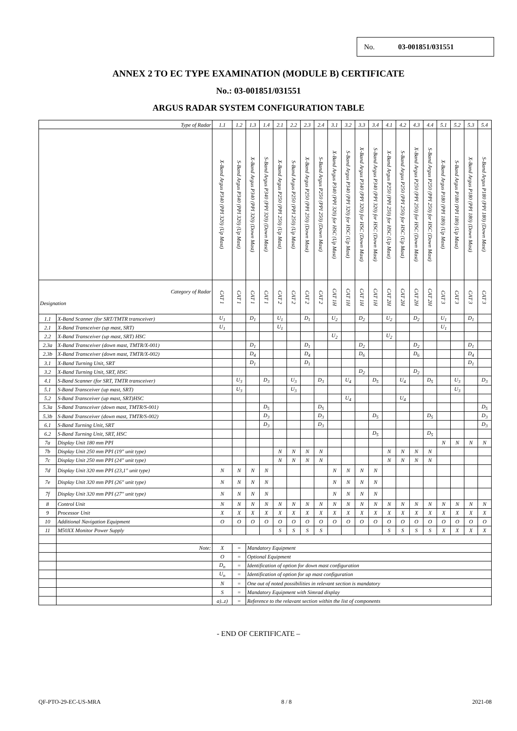No. 03-001851/031551
ANNEX 2 TO EC TYPE EXAMINATION (MODULE B) CERTIFICATE
No.: 03-001851/031551
ARGUS RADAR SYSTEM CONFIGURATION TABLE
| Type of Radar | | 1.1 | 1.2 | 1.3 | 1.4 | 2.1 | 2.2 | 2.3 | 2.4 | 3.1 | 3.2 | 3.3 | 3.4 | 4.1 | 4.2 | 4.3 | 4.4 | 5.1 | 5.2 | 5.3 | 5.4 |
| | | X-Band Argus P340 (PPI 320) (Up Mast) | S-Band Argus P340 (PPI 320) (Up Mast) | X-Band Argus P340 (PPI 320) (Down Mast) | S-Band Argus P340 (PPI 320) (Down Mast) | X-Band Argus P250 (PPI 250) (Up Mast) | S-Band Argus P250 (PPI 250) (Up Mast) | X-Band Argus P250 (PPI 250) (Down Mast) | S-Band Argus P250 (PPI 250) (Down Mast) | X-Band Argus P340 (PPI 320) for HSC (Up Mast) | S-Band Argus P340 (PPI 320) for HSC (Up Mast) | X-Band Argus P340 (PPI 320) for HSC (Down Mast) | S-Band Argus P340 (PPI 320) for HSC (Down Mast) | X-Band Argus P250 (PPI 250) for HSC (Up Mast) | S-Band Argus P250 (PPI 250) for HSC (Up Mast) | X-Band Argus P250 (PPI 250) for HSC (Down Mast) | S-Band Argus P250 (PPI 250) for HSC (Down Mast) | X-Band Argus P180 (PPI 180) (Up Mast) | S-Band Argus P180 (PPI 180) (Up Mast) | X-Band Argus P180 (PPI 180) (Down Mast) | S-Band Argus P180 (PPI 180) (Down Mast) |
| Category of Radar Designation | | CAT 1 | CAT 1 | CAT 1 | CAT 1 | CAT 2 | CAT 2 | CAT 2 | CAT 2 | CAT 1H | CAT 1H | CAT 1H | CAT 1H | CAT 2H | CAT 2H | CAT 2H | CAT 2H | CAT 3 | CAT 3 | CAT 3 | CAT 3 |
| 1.1 | X-Band Scanner (for SRT/TMTR transceiver) | U<sub>1</sub> | | D<sub>1</sub> | | U<sub>1</sub> | | D<sub>1</sub> | | U<sub>2</sub> | | D<sub>2</sub> | | U<sub>2</sub> | | D<sub>2</sub> | | U<sub>1</sub> | | D<sub>1</sub> | |
| 2.1 | X-Band Transceiver (up mast, SRT) | U<sub>1</sub> | | | | U<sub>1</sub> | | | | | | | | | | | | U<sub>1</sub> | | | |
| 2.2 | X-Band Transceiver (up mast, SRT) HSC | | | | | | | | | U<sub>2</sub> | | | | U<sub>2</sub> | | | | | | | |
| 2.3a | X-Band Transceiver (down mast, TMTR/X-001) | | | D<sub>1</sub> | | | | D<sub>1</sub> | | | | D<sub>2</sub> | | | | D<sub>2</sub> | | | | D<sub>1</sub> | |
| 2.3b | X-Band Transceiver (down mast, TMTR/X-002) | | | D<sub>4</sub> | | | | D<sub>4</sub> | | | | D<sub>6</sub> | | | | D<sub>6</sub> | | | | D<sub>4</sub> | |
| 3.1 | X-Band Turning Unit, SRT | | | D<sub>1</sub> | | | | D<sub>1</sub> | | | | | | | | | | | | D<sub>1</sub> | |
| 3.2 | X-Band Turning Unit, SRT, HSC | | | | | | | | | | | D<sub>2</sub> | | | | D<sub>2</sub> | | | | | |
| 4.1 | S-Band Scanner (for SRT, TMTR transceiver) | | U<sub>3</sub> | | D<sub>3</sub> | | U<sub>3</sub> | | D<sub>3</sub> | | U<sub>4</sub> | | D<sub>5</sub> | | U<sub>4</sub> | | D<sub>5</sub> | | U<sub>3</sub> | | D<sub>3</sub> |
| 5.1 | S-Band Transceiver (up mast, SRT) | | U<sub>3</sub> | | | | U<sub>3</sub> | | | | | | | | | | | | U<sub>3</sub> | | |
| 5.2 | S-Band Transceiver (up mast, SRT)HSC | | | | | | | | | | U<sub>4</sub> | | | | U<sub>4</sub> | | | | | | |
| 5.3a | S-Band Transceiver (down mast, TMTR/S-001) | | | | D<sub>5</sub> | | | | D<sub>5</sub> | | | | | | | | | | | | D<sub>5</sub> |
| 5.3b | S-Band Transceiver (down mast, TMTR/S-002) | | | | D<sub>3</sub> | | | | D<sub>3</sub> | | | | D<sub>5</sub> | | | | D<sub>5</sub> | | | | D<sub>3</sub> |
| 6.1 | S-Band Turning Unit, SRT | | | | D<sub>3</sub> | | | | D<sub>3</sub> | | | | | | | | | | | | D<sub>3</sub> |
| 6.2 | S-Band Turning Unit, SRT, HSC | | | | | | | | | | | | D<sub>5</sub> | | | | D<sub>5</sub> | | | | |
| 7a | Display Unit 180 mm PPI | | | | | | | | | | | | | | | | | N | N | N | N |
| 7b | Display Unit 250 mm PPI (19" unit type) | | | | | N | N | N | N | | | | | N | N | N | N | | | | |
| 7c | Display Unit 250 mm PPI (24" unit type) | | | | | N | N | N | N | | | | | N | N | N | N | | | | |
| 7d | Display Unit 320 mm PPI (23,1" unit type) | N | N | N | N | | | | | N | N | N | N | | | | | | | | |
| 7e | Display Unit 320 mm PPI (26" unit type) | N | N | N | N | | | | | N | N | N | N | | | | | | | | |
| 7f | Display Unit 320 mm PPI (27" unit type) | N | N | N | N | | | | | N | N | N | N | | | | | | | | |
| 8 | Control Unit | N | N | N | N | N | N | N | N | N | N | N | N | N | N | N | N | N | N | N | N |
| 9 | Processor Unit | X | X | X | X | X | X | X | X | X | X | X | X | X | X | X | X | X | X | X | X |
| 10 | Additional Navigation Equipment | O | O | O | O | O | O | O | O | O | O | O | O | O | O | O | O | O | O | O | O |
| 11 | M50XX Monitor Power Supply | | | | | S | S | S | S | | | | | S | S | S | S | X | X | X | X |
| | Note: | X | = | Mandatory Equipment | | | | | | | | | | | | | | | | | |
| | | O | = | Optional Equipment | | | | | | | | | | | | | | | | | |
| | | D<sub>n</sub> | = | Identification of option for down mast configuration | | | | | | | | | | | | | | | | | |
| | | U<sub>n</sub> | = | Identification of option for up mast configuration | | | | | | | | | | | | | | | | | |
| | | N | = | One out of noted possibilities in relevant section is mandatory | | | | | | | | | | | | | | | | | |
| | | S | = | Mandatory Equipment with Simrad display | | | | | | | | | | | | | | | | | |
| | | a)..z) | = | Reference to the relavant section within the list of components | | | | | | | | | | | | | | | | | |
- END OF CERTIFICATE –
QF-PTO-29-EC-US-MRA 8 / 8 2021-08